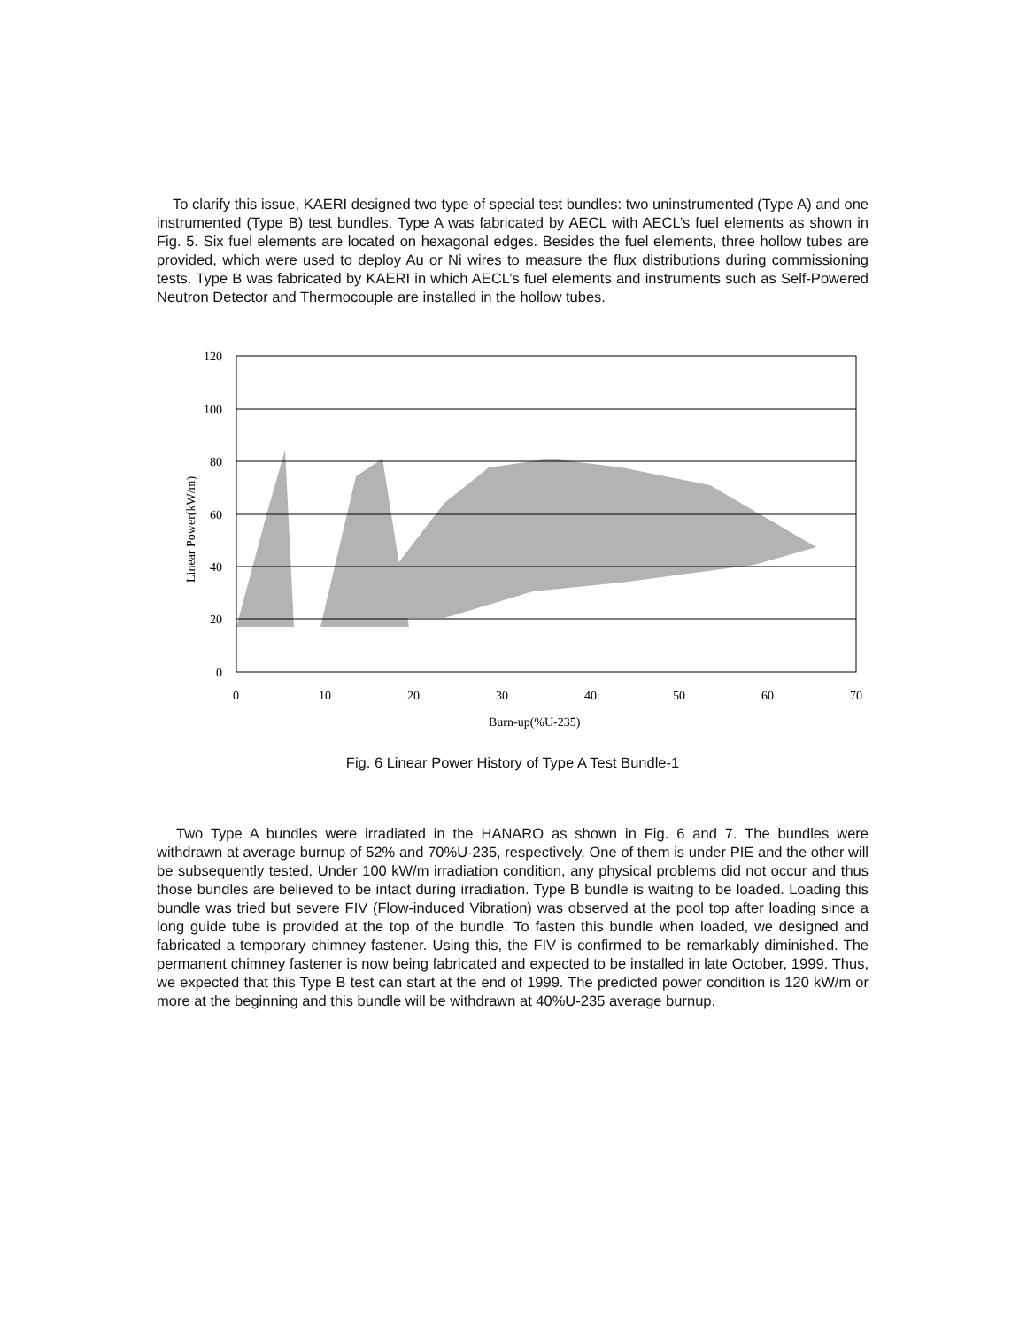To clarify this issue, KAERI designed two type of special test bundles: two uninstrumented (Type A) and one instrumented (Type B) test bundles. Type A was fabricated by AECL with AECL’s fuel elements as shown in Fig. 5. Six fuel elements are located on hexagonal edges. Besides the fuel elements, three hollow tubes are provided, which were used to deploy Au or Ni wires to measure the flux distributions during commissioning tests. Type B was fabricated by KAERI in which AECL’s fuel elements and instruments such as Self-Powered Neutron Detector and Thermocouple are installed in the hollow tubes.
120
100
80
60
40
20
0
0
10
20
30
40
50
60
70
Burn-up(%U-235)
Linear Power(kW/m)
Fig. 6 Linear Power History of Type A Test Bundle-1
Two Type A bundles were irradiated in the HANARO as shown in Fig. 6 and 7. The bundles were withdrawn at average burnup of 52% and 70%U-235, respectively. One of them is under PIE and the other will be subsequently tested. Under 100 kW/m irradiation condition, any physical problems did not occur and thus those bundles are believed to be intact during irradiation. Type B bundle is waiting to be loaded. Loading this bundle was tried but severe FIV (Flow-induced Vibration) was observed at the pool top after loading since a long guide tube is provided at the top of the bundle. To fasten this bundle when loaded, we designed and fabricated a temporary chimney fastener. Using this, the FIV is confirmed to be remarkably diminished. The permanent chimney fastener is now being fabricated and expected to be installed in late October, 1999. Thus, we expected that this Type B test can start at the end of 1999. The predicted power condition is 120 kW/m or more at the beginning and this bundle will be withdrawn at 40%U-235 average burnup.